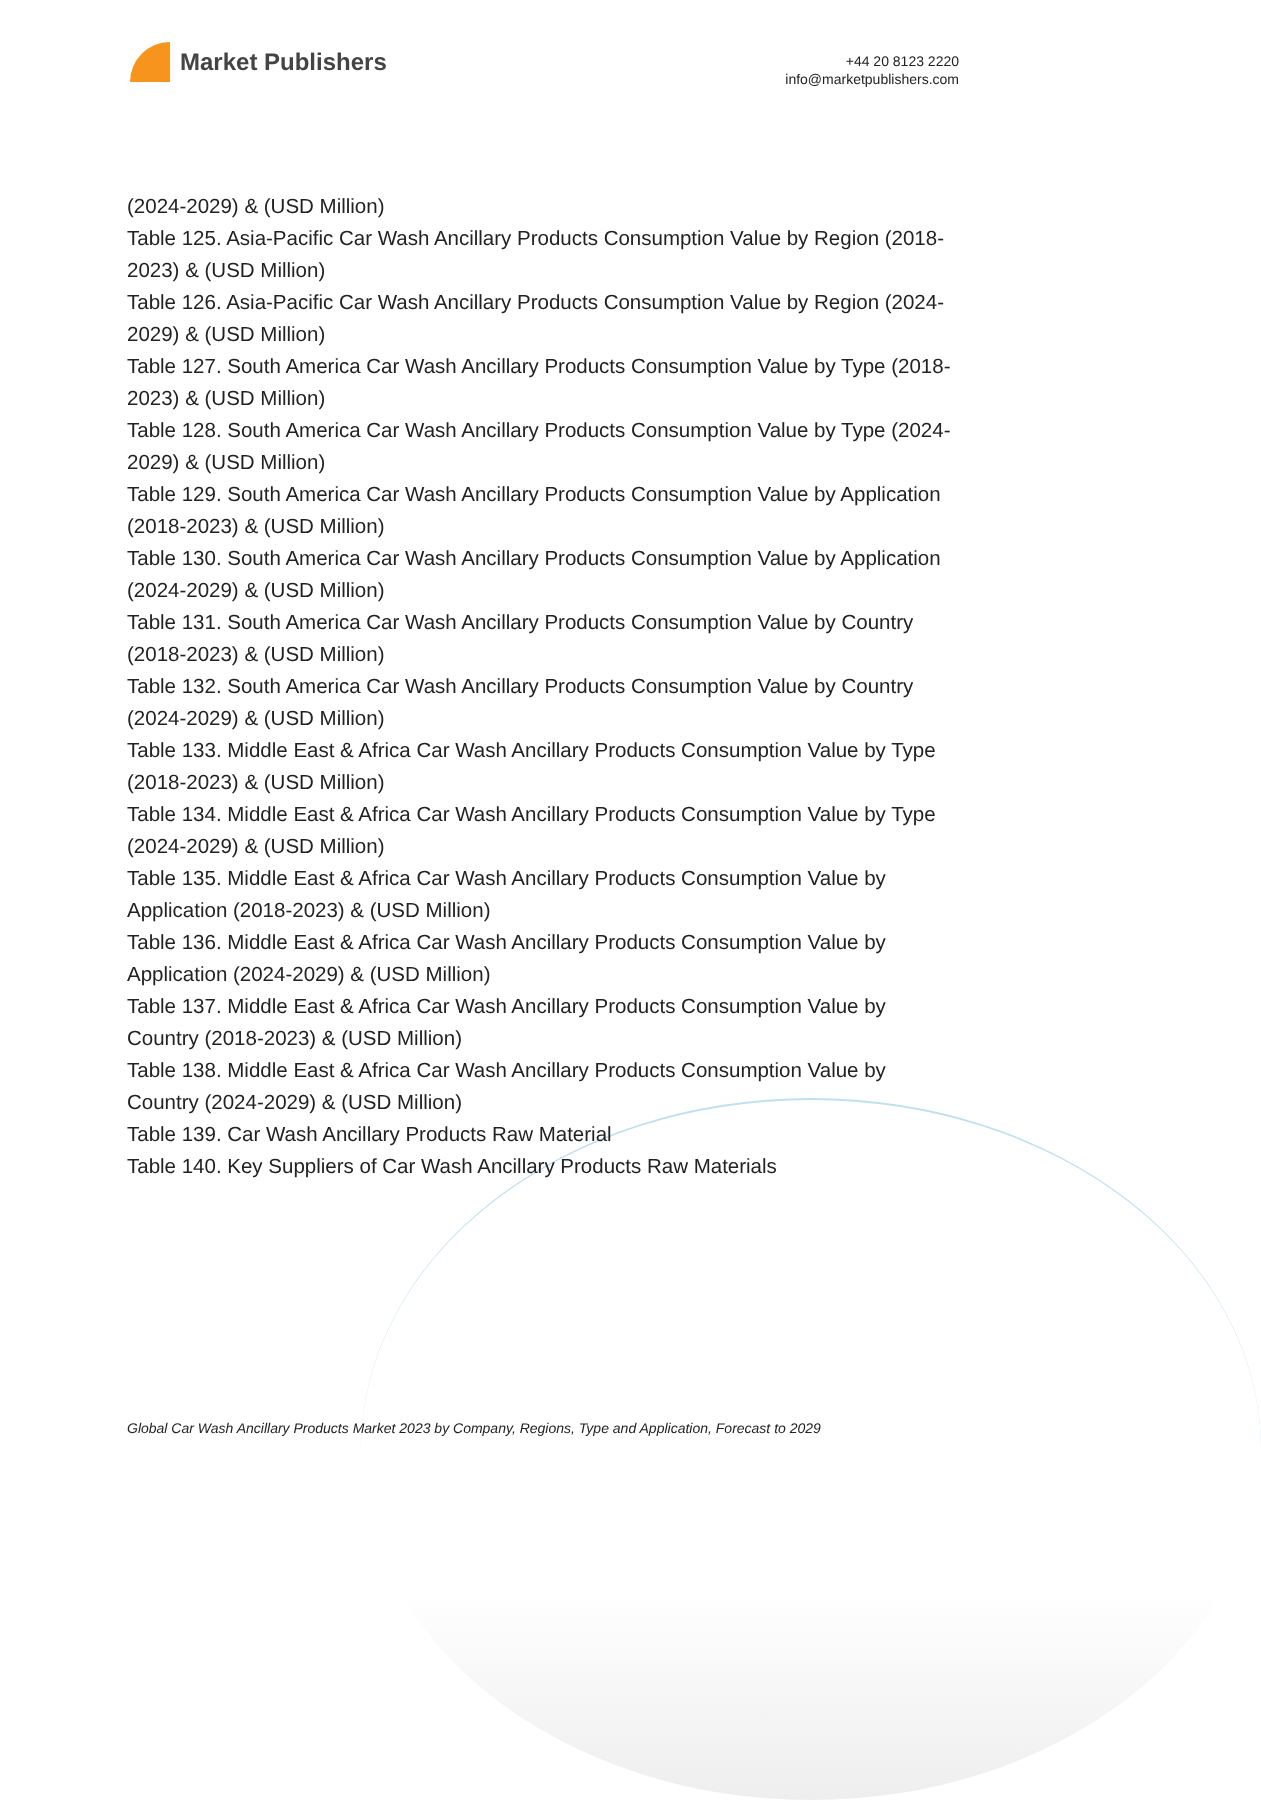Market Publishers
+44 20 8123 2220
info@marketpublishers.com
(2024-2029) & (USD Million)
Table 125. Asia-Pacific Car Wash Ancillary Products Consumption Value by Region (2018-2023) & (USD Million)
Table 126. Asia-Pacific Car Wash Ancillary Products Consumption Value by Region (2024-2029) & (USD Million)
Table 127. South America Car Wash Ancillary Products Consumption Value by Type (2018-2023) & (USD Million)
Table 128. South America Car Wash Ancillary Products Consumption Value by Type (2024-2029) & (USD Million)
Table 129. South America Car Wash Ancillary Products Consumption Value by Application (2018-2023) & (USD Million)
Table 130. South America Car Wash Ancillary Products Consumption Value by Application (2024-2029) & (USD Million)
Table 131. South America Car Wash Ancillary Products Consumption Value by Country (2018-2023) & (USD Million)
Table 132. South America Car Wash Ancillary Products Consumption Value by Country (2024-2029) & (USD Million)
Table 133. Middle East & Africa Car Wash Ancillary Products Consumption Value by Type (2018-2023) & (USD Million)
Table 134. Middle East & Africa Car Wash Ancillary Products Consumption Value by Type (2024-2029) & (USD Million)
Table 135. Middle East & Africa Car Wash Ancillary Products Consumption Value by Application (2018-2023) & (USD Million)
Table 136. Middle East & Africa Car Wash Ancillary Products Consumption Value by Application (2024-2029) & (USD Million)
Table 137. Middle East & Africa Car Wash Ancillary Products Consumption Value by Country (2018-2023) & (USD Million)
Table 138. Middle East & Africa Car Wash Ancillary Products Consumption Value by Country (2024-2029) & (USD Million)
Table 139. Car Wash Ancillary Products Raw Material
Table 140. Key Suppliers of Car Wash Ancillary Products Raw Materials
Global Car Wash Ancillary Products Market 2023 by Company, Regions, Type and Application, Forecast to 2029